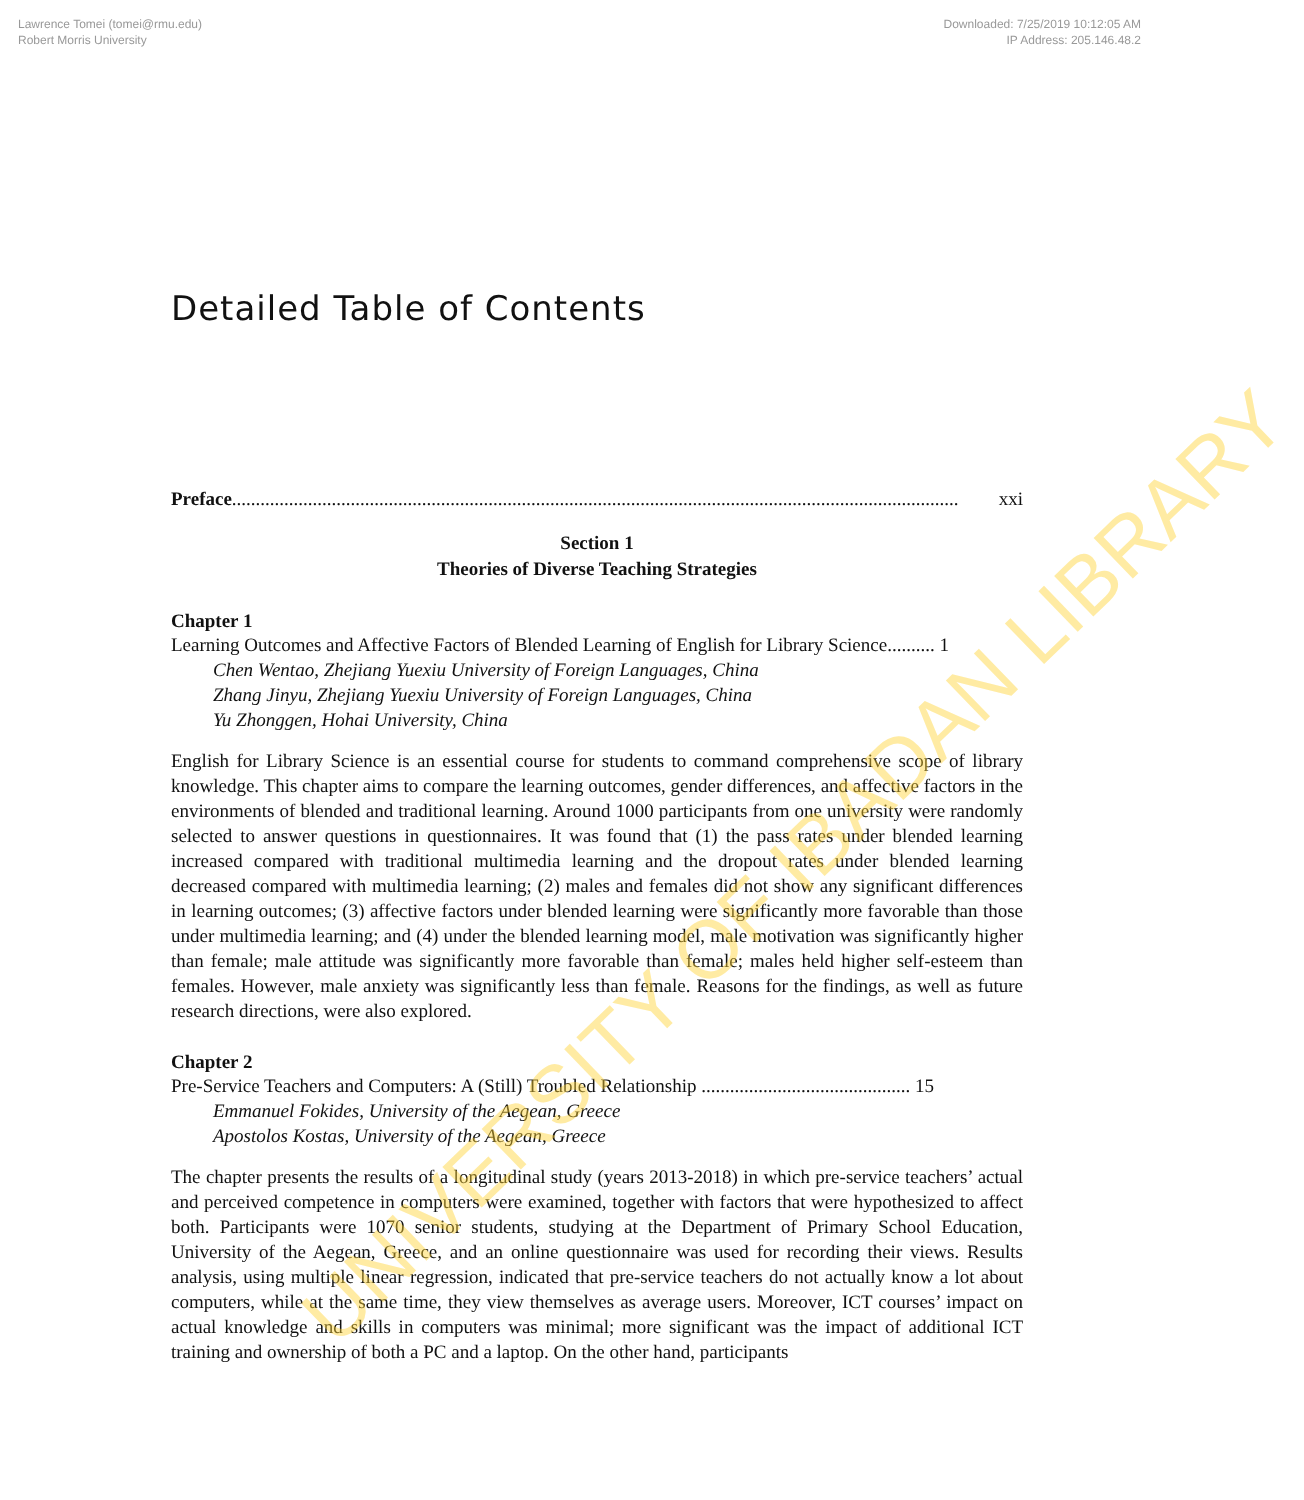Lawrence Tomei (tomei@rmu.edu)
Robert Morris University
Downloaded: 7/25/2019 10:12:05 AM
IP Address: 205.146.48.2
Detailed Table of Contents
Preface......................................................................................................................................................... xxi
Section 1
Theories of Diverse Teaching Strategies
Chapter 1
Learning Outcomes and Affective Factors of Blended Learning of English for Library Science.......... 1
Chen Wentao, Zhejiang Yuexiu University of Foreign Languages, China
Zhang Jinyu, Zhejiang Yuexiu University of Foreign Languages, China
Yu Zhonggen, Hohai University, China
English for Library Science is an essential course for students to command comprehensive scope of library knowledge. This chapter aims to compare the learning outcomes, gender differences, and affective factors in the environments of blended and traditional learning. Around 1000 participants from one university were randomly selected to answer questions in questionnaires. It was found that (1) the pass rates under blended learning increased compared with traditional multimedia learning and the dropout rates under blended learning decreased compared with multimedia learning; (2) males and females did not show any significant differences in learning outcomes; (3) affective factors under blended learning were significantly more favorable than those under multimedia learning; and (4) under the blended learning model, male motivation was significantly higher than female; male attitude was significantly more favorable than female; males held higher self-esteem than females. However, male anxiety was significantly less than female. Reasons for the findings, as well as future research directions, were also explored.
Chapter 2
Pre-Service Teachers and Computers: A (Still) Troubled Relationship ............................................ 15
Emmanuel Fokides, University of the Aegean, Greece
Apostolos Kostas, University of the Aegean, Greece
The chapter presents the results of a longitudinal study (years 2013-2018) in which pre-service teachers’ actual and perceived competence in computers were examined, together with factors that were hypothesized to affect both. Participants were 1070 senior students, studying at the Department of Primary School Education, University of the Aegean, Greece, and an online questionnaire was used for recording their views. Results analysis, using multiple linear regression, indicated that pre-service teachers do not actually know a lot about computers, while at the same time, they view themselves as average users. Moreover, ICT courses’ impact on actual knowledge and skills in computers was minimal; more significant was the impact of additional ICT training and ownership of both a PC and a laptop. On the other hand, participants
UNIVERSITY OF IBADAN LIBRARY